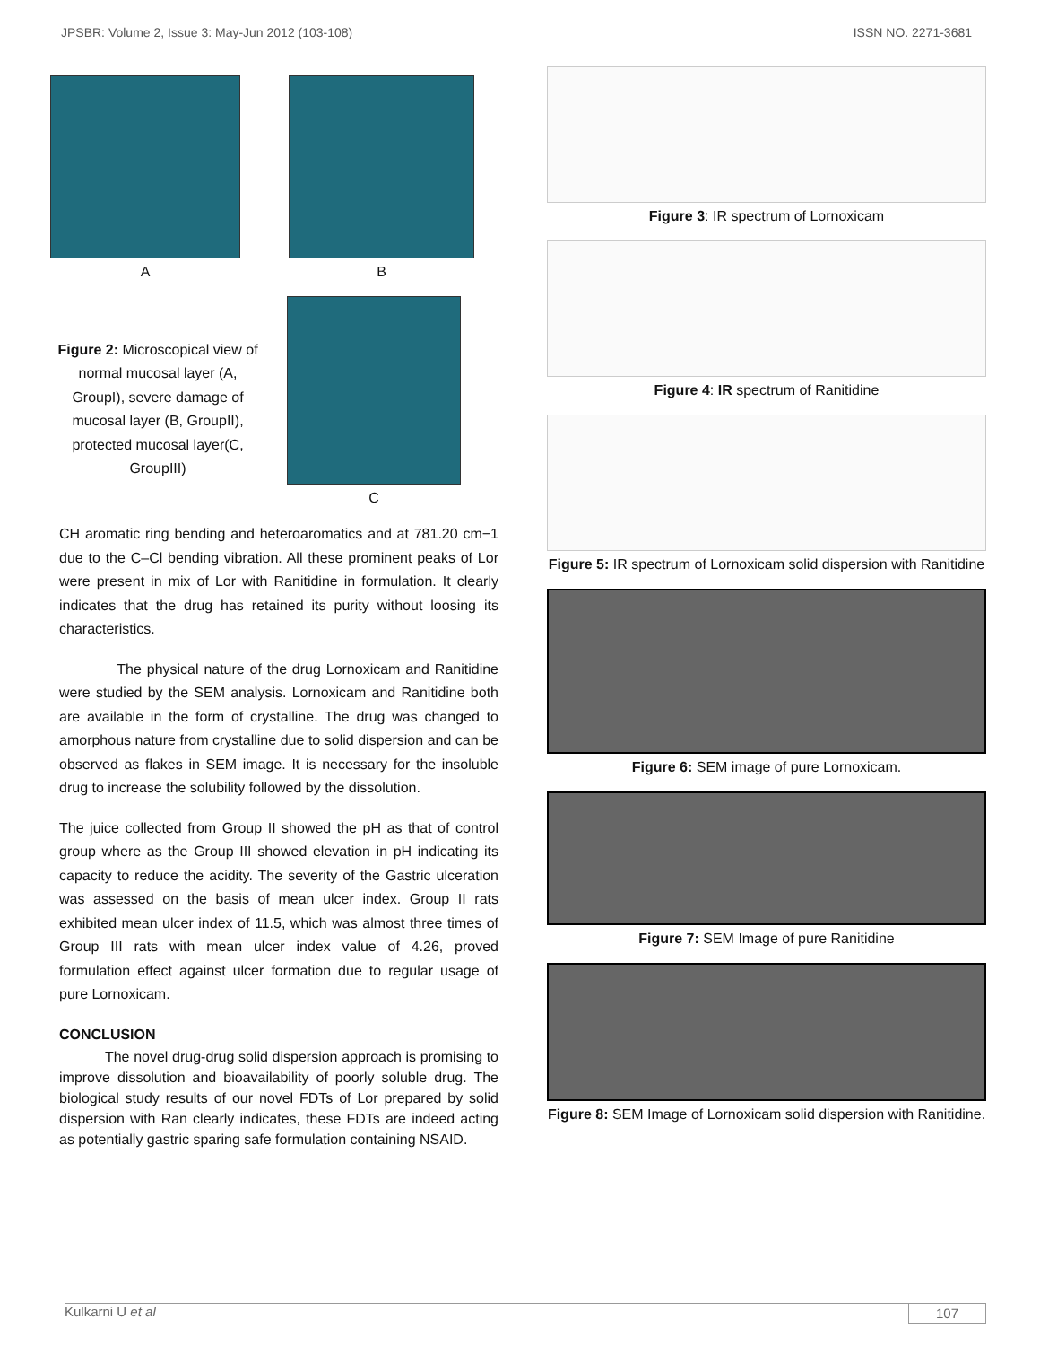JPSBR: Volume 2, Issue 3: May-Jun 2012 (103-108) ISSN NO. 2271-3681
A B
Figure 2: Microscopical view of normal mucosal layer (A, GroupI), severe damage of mucosal layer (B, GroupII), protected mucosal layer(C, GroupIII)
C
CH aromatic ring bending and heteroaromatics and at 781.20 cm−1 due to the C–Cl bending vibration. All these prominent peaks of Lor were present in mix of Lor with Ranitidine in formulation. It clearly indicates that the drug has retained its purity without loosing its characteristics.
The physical nature of the drug Lornoxicam and Ranitidine were studied by the SEM analysis. Lornoxicam and Ranitidine both are available in the form of crystalline. The drug was changed to amorphous nature from crystalline due to solid dispersion and can be observed as flakes in SEM image. It is necessary for the insoluble drug to increase the solubility followed by the dissolution.
The juice collected from Group II showed the pH as that of control group where as the Group III showed elevation in pH indicating its capacity to reduce the acidity. The severity of the Gastric ulceration was assessed on the basis of mean ulcer index. Group II rats exhibited mean ulcer index of 11.5, which was almost three times of Group III rats with mean ulcer index value of 4.26, proved formulation effect against ulcer formation due to regular usage of pure Lornoxicam.
CONCLUSION
The novel drug-drug solid dispersion approach is promising to improve dissolution and bioavailability of poorly soluble drug. The biological study results of our novel FDTs of Lor prepared by solid dispersion with Ran clearly indicates, these FDTs are indeed acting as potentially gastric sparing safe formulation containing NSAID.
Figure 3: IR spectrum of Lornoxicam
Figure 4: IR spectrum of Ranitidine
Figure 5: IR spectrum of Lornoxicam solid dispersion with Ranitidine
Figure 6: SEM image of pure Lornoxicam.
Figure 7: SEM Image of pure Ranitidine
Figure 8: SEM Image of Lornoxicam solid dispersion with Ranitidine.
Kulkarni U et al 107